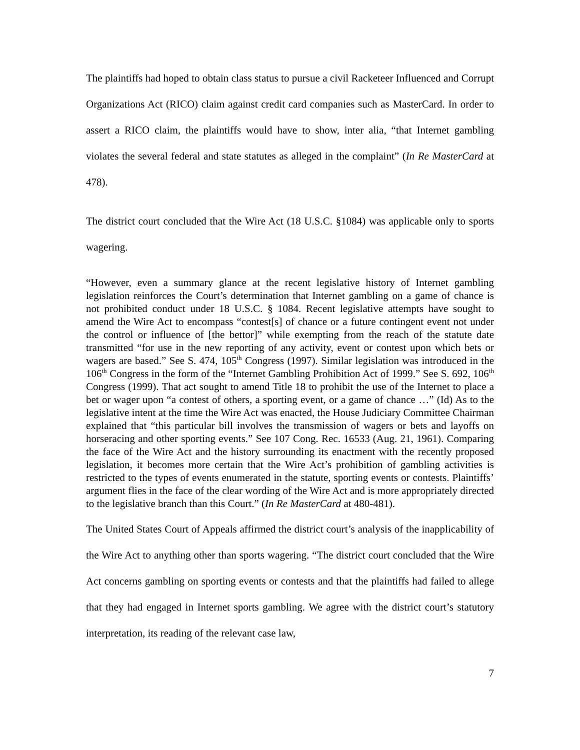The plaintiffs had hoped to obtain class status to pursue a civil Racketeer Influenced and Corrupt Organizations Act (RICO) claim against credit card companies such as MasterCard. In order to assert a RICO claim, the plaintiffs would have to show, inter alia, “that Internet gambling violates the several federal and state statutes as alleged in the complaint” (In Re MasterCard at 478).
The district court concluded that the Wire Act (18 U.S.C. §1084) was applicable only to sports wagering.
“However, even a summary glance at the recent legislative history of Internet gambling legislation reinforces the Court’s determination that Internet gambling on a game of chance is not prohibited conduct under 18 U.S.C. § 1084. Recent legislative attempts have sought to amend the Wire Act to encompass “contest[s] of chance or a future contingent event not under the control or influence of [the bettor]” while exempting from the reach of the statute date transmitted “for use in the new reporting of any activity, event or contest upon which bets or wagers are based.” See S. 474, 105<sup>th</sup> Congress (1997). Similar legislation was introduced in the 106<sup>th</sup> Congress in the form of the “Internet Gambling Prohibition Act of 1999.” See S. 692, 106<sup>th</sup> Congress (1999). That act sought to amend Title 18 to prohibit the use of the Internet to place a bet or wager upon “a contest of others, a sporting event, or a game of chance …” (Id) As to the legislative intent at the time the Wire Act was enacted, the House Judiciary Committee Chairman explained that “this particular bill involves the transmission of wagers or bets and layoffs on horseracing and other sporting events.” See 107 Cong. Rec. 16533 (Aug. 21, 1961). Comparing the face of the Wire Act and the history surrounding its enactment with the recently proposed legislation, it becomes more certain that the Wire Act’s prohibition of gambling activities is restricted to the types of events enumerated in the statute, sporting events or contests. Plaintiffs’ argument flies in the face of the clear wording of the Wire Act and is more appropriately directed to the legislative branch than this Court.” (In Re MasterCard at 480-481).
The United States Court of Appeals affirmed the district court’s analysis of the inapplicability of the Wire Act to anything other than sports wagering. “The district court concluded that the Wire Act concerns gambling on sporting events or contests and that the plaintiffs had failed to allege that they had engaged in Internet sports gambling. We agree with the district court’s statutory interpretation, its reading of the relevant case law,
7